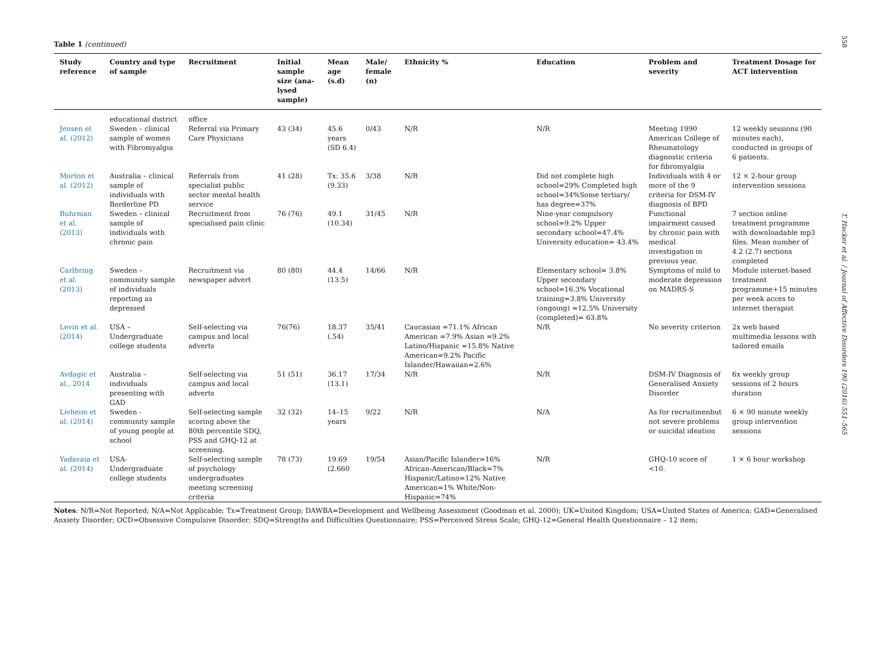558
T. Hacker et al. / Journal of Affective Disorders 190 (2016) 551–565
Table 1 (continued)
| Study reference | Country and type of sample | Recruitment | Initial sample size (ana-lysed sample) | Mean age (s.d) | Male/ female (n) | Ethnicity % | Education | Problem and severity | Treatment Dosage for ACT intervention |
| --- | --- | --- | --- | --- | --- | --- | --- | --- | --- |
| | educational district | office | | | | | | | |
| Jensen et al. (2012) | Sweden – clinical sample of women with Fibromyalgia | Referral via Primary Care Physicians | 43 (34) | 45.6 years (SD 6.4) | 0/43 | N/R | N/R | Meeting 1990 American College of Rheumatology diagnostic criteria for fibromyalgia | 12 weekly sessions (90 minutes each), conducted in groups of 6 patients. |
| Morton et al. (2012) | Australia – clinical sample of individuals with Borderline PD | Referrals from specialist public sector mental health service | 41 (28) | Tx: 35.6 (9.33) | 3/38 | N/R | Did not complete high school=29% Completed high school=34%Some tertiary/ has degree=37% | Individuals with 4 or more of the 9 criteria for DSM-IV diagnosis of BPD | 12 × 2-hour group intervention sessions |
| Buhrman et al. (2013) | Sweden – clinical sample of individuals with chronic pain | Recruitment from specialised pain clinic | 76 (76) | 49.1 (10.34) | 31/45 | N/R | Nine-year compulsory school=9.2% Upper secondary school=47.4% University education= 43.4% | Functional impairment caused by chronic pain with medical investigation in previous year. | 7 section online treatment programme with downloadable mp3 files. Mean number of 4.2 (2.7) sections completed |
| Carlbring et al. (2013) | Sweden – community sample of individuals reporting as depressed | Recruitment via newspaper advert | 80 (80) | 44.4 (13.5) | 14/66 | N/R | Elementary school= 3.8% Upper secondary school=16.3% Vocational training=3.8% University (ongoing) =12.5% University (completed)= 63.8% | Symptoms of mild to moderate depression on MADRS-S | Module internet-based treatment programme+15 minutes per week acces to internet therapist |
| Levin et al. (2014) | USA – Undergraduate college students | Self-selecting via campus and local adverts | 76(76) | 18.37 (.54) | 35/41 | Caucasian =71.1% African American =7.9% Asian =9.2% Latino/Hispanic =15.8% Native American=9.2% Pacific Islander/Hawaiian=2.6% | N/R | No severity criterion | 2x web based multimedia lessons with tailored emails |
| Avdagic et al., 2014 | Australia – individuals presenting with GAD | Self-selecting via campus and local adverts | 51 (51) | 36.17 (13.1) | 17/34 | N/R | N/R | DSM-IV Diagnosis of Generalised Anxiety Disorder | 6x weekly group sessions of 2 hours duration |
| Livheim et al. (2014) | Sweden -community sample of young people at school | Self-selecting sample scoring above the 80th percentile SDQ, PSS and GHQ-12 at screening. | 32 (32) | 14–15 years | 9/22 | N/R | N/A | As for recruitmenbut not severe problems or suicidal ideation | 6 × 90 minute weekly group intervention sessions |
| Yadavaia et al. (2014) | USA-Undergraduate college students | Self-selecting sample of psychology undergraduates meeting screening criteria | 78 (73) | 19.69 (2.660 | 19/54 | Asian/Pacific Islander=16% African-American/Black=7% Hispanic/Latino=12% Native American=1% White/Non-Hispanic=74% | N/R | GHQ-10 score of <10. | 1 × 6 hour workshop |
Notes: N/R=Not Reported; N/A=Not Applicable; Tx=Treatment Group; DAWBA=Development and Wellbeing Assessment (Goodman et al. 2000); UK=United Kingdom; USA=United States of America; GAD=Generalised Anxiety Disorder; OCD=Obsessive Compulsive Disorder; SDQ=Strengths and Difficulties Questionnaire; PSS=Perceived Stress Scale; GHQ-12=General Health Questionnaire – 12 item;